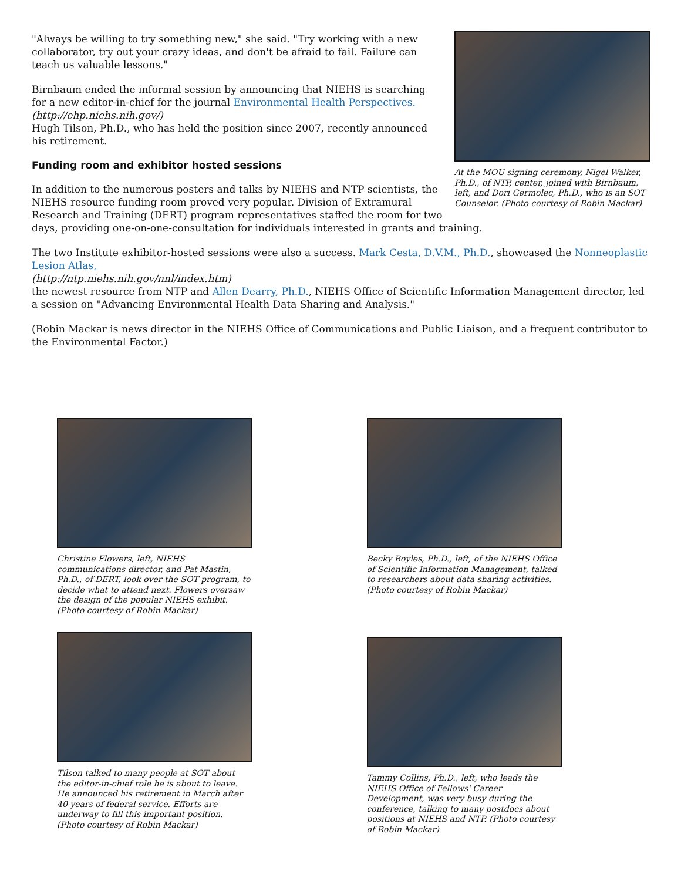At the MOU signing ceremony, Nigel Walker, Ph.D., of NTP, center, joined with Birnbaum, left, and Dori Germolec, Ph.D., who is an SOT Counselor. (Photo courtesy of Robin Mackar)
"Always be willing to try something new," she said. "Try working with a new collaborator, try out your crazy ideas, and don't be afraid to fail. Failure can teach us valuable lessons."
Birnbaum ended the informal session by announcing that NIEHS is searching for a new editor-in-chief for the journal Environmental Health Perspectives.
(http://ehp.niehs.nih.gov/)
Hugh Tilson, Ph.D., who has held the position since 2007, recently announced his retirement.
Funding room and exhibitor hosted sessions
In addition to the numerous posters and talks by NIEHS and NTP scientists, the NIEHS resource funding room proved very popular. Division of Extramural Research and Training (DERT) program representatives staffed the room for two days, providing one-on-one-consultation for individuals interested in grants and training.
The two Institute exhibitor-hosted sessions were also a success. Mark Cesta, D.V.M., Ph.D., showcased the Nonneoplastic Lesion Atlas,
(http://ntp.niehs.nih.gov/nnl/index.htm)
the newest resource from NTP and Allen Dearry, Ph.D., NIEHS Office of Scientific Information Management director, led a session on "Advancing Environmental Health Data Sharing and Analysis."
(Robin Mackar is news director in the NIEHS Office of Communications and Public Liaison, and a frequent contributor to the Environmental Factor.)
Christine Flowers, left, NIEHS communications director, and Pat Mastin, Ph.D., of DERT, look over the SOT program, to decide what to attend next. Flowers oversaw the design of the popular NIEHS exhibit. (Photo courtesy of Robin Mackar)
Becky Boyles, Ph.D., left, of the NIEHS Office of Scientific Information Management, talked to researchers about data sharing activities. (Photo courtesy of Robin Mackar)
Tilson talked to many people at SOT about the editor-in-chief role he is about to leave. He announced his retirement in March after 40 years of federal service. Efforts are underway to fill this important position. (Photo courtesy of Robin Mackar)
Tammy Collins, Ph.D., left, who leads the NIEHS Office of Fellows' Career Development, was very busy during the conference, talking to many postdocs about positions at NIEHS and NTP. (Photo courtesy of Robin Mackar)